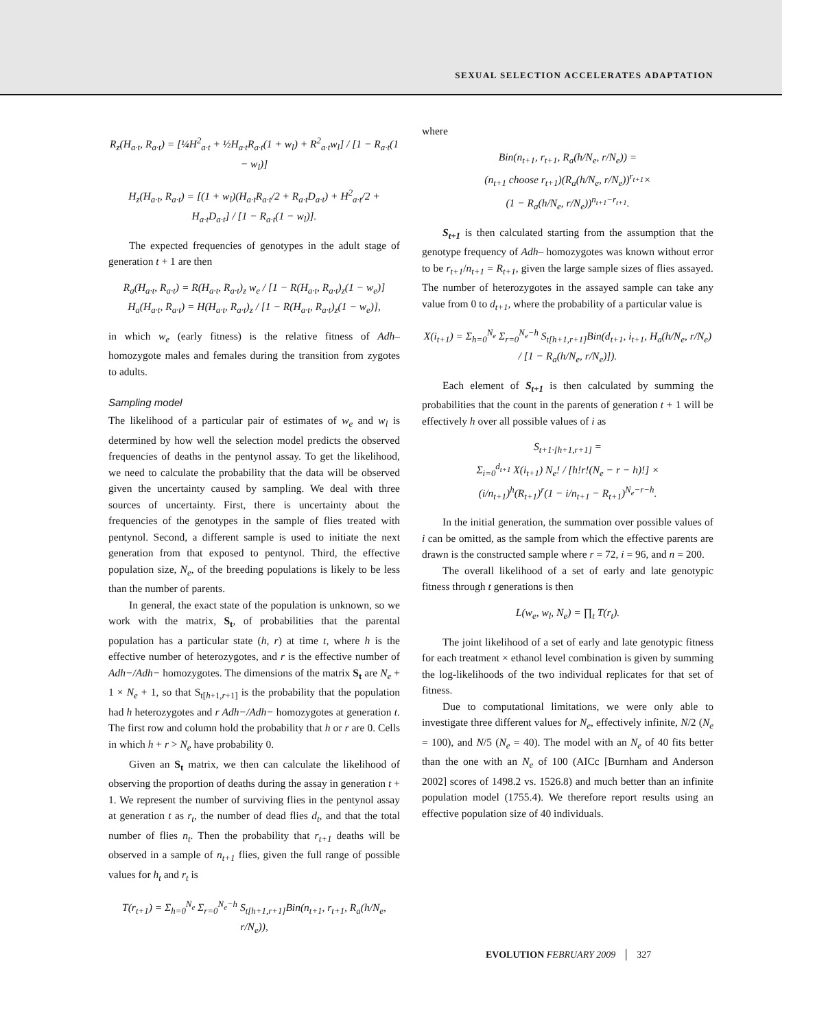SEXUAL SELECTION ACCELERATES ADAPTATION
R<sub>z</sub>(H<sub>a·t</sub>, R<sub>a·t</sub>) = [¼H<sup>2</sup><sub>a·t</sub> + ½H<sub>a·t</sub>R<sub>a·t</sub>(1 + w<sub>l</sub>) + R<sup>2</sup><sub>a·t</sub>w<sub>l</sub>] / [1 − R<sub>a·t</sub>(1 − w<sub>l</sub>)]
H<sub>z</sub>(H<sub>a·t</sub>, R<sub>a·t</sub>) = [(1 + w<sub>l</sub>)(H<sub>a·t</sub>R<sub>a·t</sub>/2 + R<sub>a·t</sub>D<sub>a·t</sub>) + H<sup>2</sup><sub>a·t</sub>/2 + H<sub>a·t</sub>D<sub>a·t</sub>] / [1 − R<sub>a·t</sub>(1 − w<sub>l</sub>)].
The expected frequencies of genotypes in the adult stage of generation t + 1 are then
R<sub>a</sub>(H<sub>a·t</sub>, R<sub>a·t</sub>) = R(H<sub>a·t</sub>, R<sub>a·t</sub>)<sub>z</sub> w<sub>e</sub> / [1 − R(H<sub>a·t</sub>, R<sub>a·t</sub>)<sub>z</sub>(1 − w<sub>e</sub>)]
H<sub>a</sub>(H<sub>a·t</sub>, R<sub>a·t</sub>) = H(H<sub>a·t</sub>, R<sub>a·t</sub>)<sub>z</sub> / [1 − R(H<sub>a·t</sub>, R<sub>a·t</sub>)<sub>z</sub>(1 − w<sub>e</sub>)],
in which w<sub>e</sub> (early fitness) is the relative fitness of Adh– homozygote males and females during the transition from zygotes to adults.
Sampling model
The likelihood of a particular pair of estimates of w<sub>e</sub> and w<sub>l</sub> is determined by how well the selection model predicts the observed frequencies of deaths in the pentynol assay. To get the likelihood, we need to calculate the probability that the data will be observed given the uncertainty caused by sampling. We deal with three sources of uncertainty. First, there is uncertainty about the frequencies of the genotypes in the sample of flies treated with pentynol. Second, a different sample is used to initiate the next generation from that exposed to pentynol. Third, the effective population size, N<sub>e</sub>, of the breeding populations is likely to be less than the number of parents.
In general, the exact state of the population is unknown, so we work with the matrix, S<sub>t</sub>, of probabilities that the parental population has a particular state (h, r) at time t, where h is the effective number of heterozygotes, and r is the effective number of Adh−/Adh− homozygotes. The dimensions of the matrix S<sub>t</sub> are N<sub>e</sub> + 1 × N<sub>e</sub> + 1, so that S<sub>t[h+1,r+1]</sub> is the probability that the population had h heterozygotes and r Adh−/Adh− homozygotes at generation t. The first row and column hold the probability that h or r are 0. Cells in which h + r > N<sub>e</sub> have probability 0.
Given an S<sub>t</sub> matrix, we then can calculate the likelihood of observing the proportion of deaths during the assay in generation t + 1. We represent the number of surviving flies in the pentynol assay at generation t as r<sub>t</sub>, the number of dead flies d<sub>t</sub>, and that the total number of flies n<sub>t</sub>. Then the probability that r<sub>t+1</sub> deaths will be observed in a sample of n<sub>t+1</sub> flies, given the full range of possible values for h<sub>t</sub> and r<sub>t</sub> is
T(r<sub>t+1</sub>) = Σ<sub>h=0</sub><sup>N<sub>e</sub></sup> Σ<sub>r=0</sub><sup>N<sub>e</sub>−h</sup> S<sub>t[h+1,r+1]</sub>Bin(n<sub>t+1</sub>, r<sub>t+1</sub>, R<sub>a</sub>(h/N<sub>e</sub>, r/N<sub>e</sub>)),
where
Bin(n<sub>t+1</sub>, r<sub>t+1</sub>, R<sub>a</sub>(h/N<sub>e</sub>, r/N<sub>e</sub>)) =
(n<sub>t+1</sub> choose r<sub>t+1</sub>)(R<sub>a</sub>(h/N<sub>e</sub>, r/N<sub>e</sub>))<sup>r<sub>t+1</sub></sup>×
(1 − R<sub>a</sub>(h/N<sub>e</sub>, r/N<sub>e</sub>))<sup>n<sub>t+1</sub>−r<sub>t+1</sub></sup>.
S<sub>t+1</sub> is then calculated starting from the assumption that the genotype frequency of Adh– homozygotes was known without error to be r<sub>t+1</sub>/n<sub>t+1</sub> = R<sub>t+1</sub>, given the large sample sizes of flies assayed. The number of heterozygotes in the assayed sample can take any value from 0 to d<sub>t+1</sub>, where the probability of a particular value is
X(i<sub>t+1</sub>) = Σ<sub>h=0</sub><sup>N<sub>e</sub></sup> Σ<sub>r=0</sub><sup>N<sub>e</sub>−h</sup> S<sub>t[h+1,r+1]</sub>Bin(d<sub>t+1</sub>, i<sub>t+1</sub>, H<sub>a</sub>(h/N<sub>e</sub>, r/N<sub>e</sub>) / [1 − R<sub>a</sub>(h/N<sub>e</sub>, r/N<sub>e</sub>)]).
Each element of S<sub>t+1</sub> is then calculated by summing the probabilities that the count in the parents of generation t + 1 will be effectively h over all possible values of i as
S<sub>t+1·[h+1,r+1]</sub> =
Σ<sub>i=0</sub><sup>d<sub>t+1</sub></sup> X(i<sub>t+1</sub>) N<sub>e</sub>! / [h!r!(N<sub>e</sub> − r − h)!] ×
(i/n<sub>t+1</sub>)<sup>h</sup>(R<sub>t+1</sub>)<sup>r</sup>(1 − i/n<sub>t+1</sub> − R<sub>t+1</sub>)<sup>N<sub>e</sub>−r−h</sup>.
In the initial generation, the summation over possible values of i can be omitted, as the sample from which the effective parents are drawn is the constructed sample where r = 72, i = 96, and n = 200.
The overall likelihood of a set of early and late genotypic fitness through t generations is then
L(w<sub>e</sub>, w<sub>l</sub>, N<sub>e</sub>) = ∏<sub>t</sub> T(r<sub>t</sub>).
The joint likelihood of a set of early and late genotypic fitness for each treatment × ethanol level combination is given by summing the log-likelihoods of the two individual replicates for that set of fitness.
Due to computational limitations, we were only able to investigate three different values for N<sub>e</sub>, effectively infinite, N/2 (N<sub>e</sub> = 100), and N/5 (N<sub>e</sub> = 40). The model with an N<sub>e</sub> of 40 fits better than the one with an N<sub>e</sub> of 100 (AICc [Burnham and Anderson 2002] scores of 1498.2 vs. 1526.8) and much better than an infinite population model (1755.4). We therefore report results using an effective population size of 40 individuals.
EVOLUTION FEBRUARY 2009 │ 327